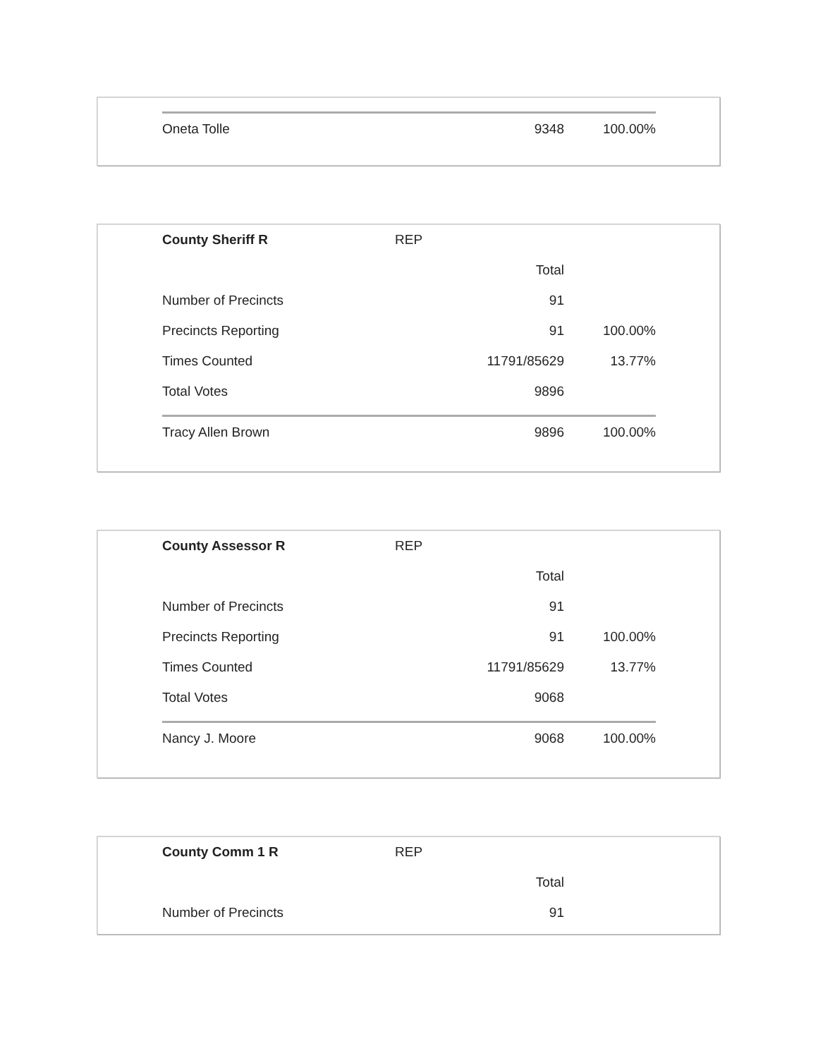| Oneta Tolle | | 9348 | 100.00% |
| County Sheriff R | REP | | |
| | | Total | |
| Number of Precincts | | 91 | |
| Precincts Reporting | | 91 | 100.00% |
| Times Counted | | 11791/85629 | 13.77% |
| Total Votes | | 9896 | |
| Tracy Allen Brown | | 9896 | 100.00% |
| County Assessor R | REP | | |
| | | Total | |
| Number of Precincts | | 91 | |
| Precincts Reporting | | 91 | 100.00% |
| Times Counted | | 11791/85629 | 13.77% |
| Total Votes | | 9068 | |
| Nancy J. Moore | | 9068 | 100.00% |
| County Comm 1 R | REP | | |
| | | Total | |
| Number of Precincts | | 91 | |